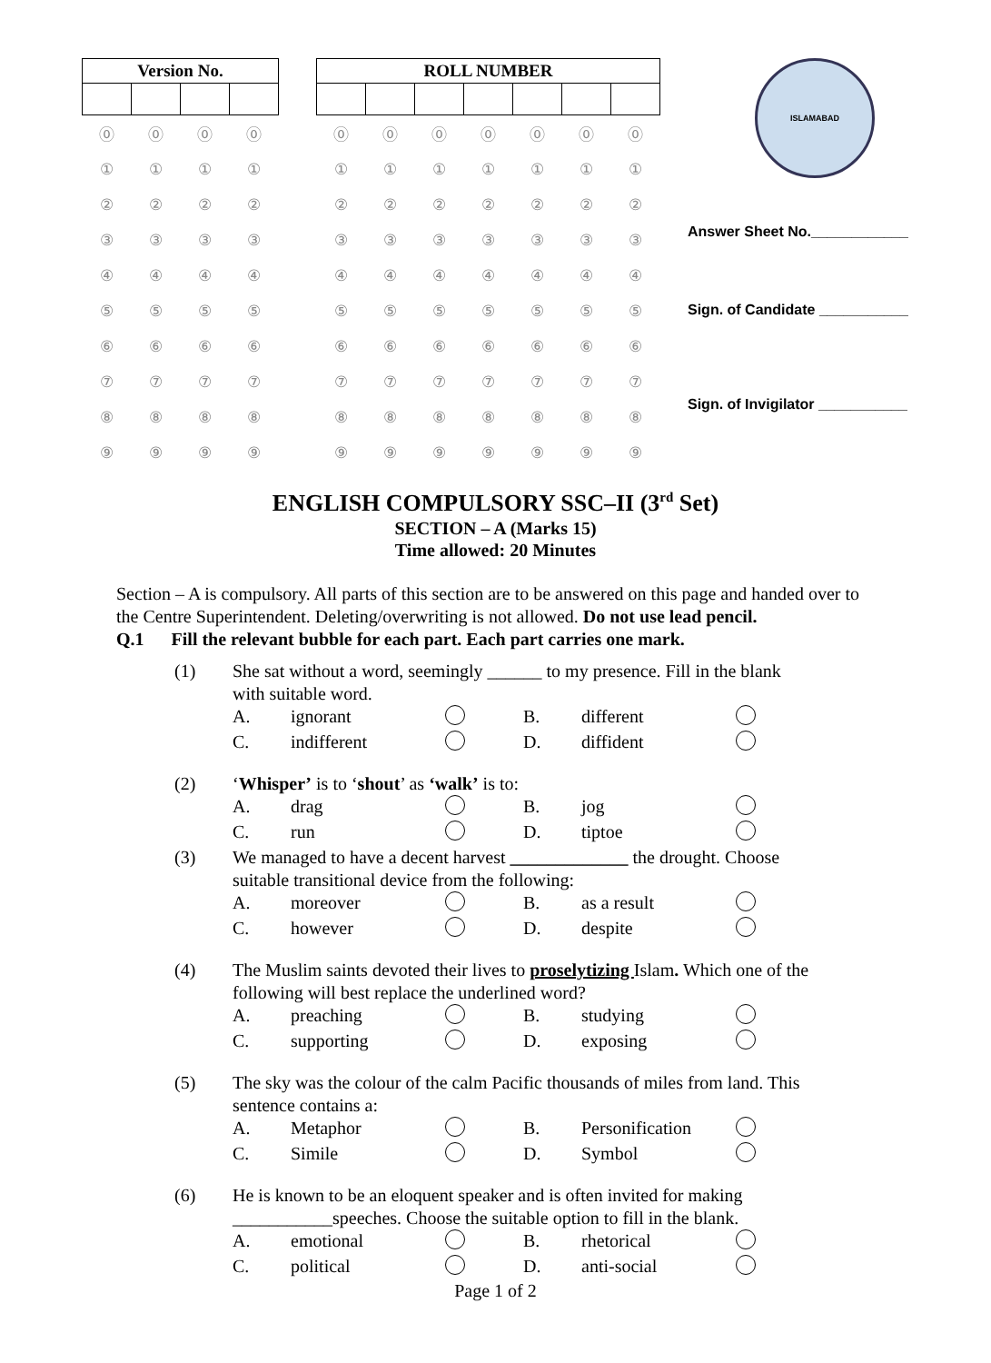| Version No. | | | |
| --- | --- | --- | --- |
| ⓪ | ⓪ | ⓪ | ⓪ |
| ① | ① | ① | ① |
| ② | ② | ② | ② |
| ③ | ③ | ③ | ③ |
| ④ | ④ | ④ | ④ |
| ⑤ | ⑤ | ⑤ | ⑤ |
| ⑥ | ⑥ | ⑥ | ⑥ |
| ⑦ | ⑦ | ⑦ | ⑦ |
| ⑧ | ⑧ | ⑧ | ⑧ |
| ⑨ | ⑨ | ⑨ | ⑨ |
| ROLL NUMBER | | | | | | |
| --- | --- | --- | --- | --- | --- | --- |
| ⓪ | ⓪ | ⓪ | ⓪ | ⓪ | ⓪ | ⓪ |
| ① | ① | ① | ① | ① | ① | ① |
| ② | ② | ② | ② | ② | ② | ② |
| ③ | ③ | ③ | ③ | ③ | ③ | ③ |
| ④ | ④ | ④ | ④ | ④ | ④ | ④ |
| ⑤ | ⑤ | ⑤ | ⑤ | ⑤ | ⑤ | ⑤ |
| ⑥ | ⑥ | ⑥ | ⑥ | ⑥ | ⑥ | ⑥ |
| ⑦ | ⑦ | ⑦ | ⑦ | ⑦ | ⑦ | ⑦ |
| ⑧ | ⑧ | ⑧ | ⑧ | ⑧ | ⑧ | ⑧ |
| ⑨ | ⑨ | ⑨ | ⑨ | ⑨ | ⑨ | ⑨ |
ISLAMABAD
Answer Sheet No.____________
Sign. of Candidate ___________
Sign. of Invigilator ___________
ENGLISH COMPULSORY SSC–II (3<sup>rd</sup> Set)
SECTION – A (Marks 15)
Time allowed: 20 Minutes
Section – A is compulsory. All parts of this section are to be answered on this page and handed over to the Centre Superintendent. Deleting/overwriting is not allowed. Do not use lead pencil.
Q.1 Fill the relevant bubble for each part. Each part carries one mark.
| (1) | She sat without a word, seemingly ______ to my presence. Fill in the blank with suitable word. | | | | | |
| | A. | ignorant | | B. | different | |
| | C. | indifferent | | D. | diffident | |
| (2) | ‘ Whisper’ is to ‘ shout ’ as ‘walk’ is to: | | | | | |
| | A. | drag | | B. | jog | |
| | C. | run | | D. | tiptoe | |
| (3) | We managed to have a decent harvest _____________ the drought. Choose suitable transitional device from the following: | | | | | |
| | A. | moreover | | B. | as a result | |
| | C. | however | | D. | despite | |
| (4) | The Muslim saints devoted their lives to proselytizing Islam . Which one of the following will best replace the underlined word? | | | | | |
| | A. | preaching | | B. | studying | |
| | C. | supporting | | D. | exposing | |
| (5) | The sky was the colour of the calm Pacific thousands of miles from land. This sentence contains a: | | | | | |
| | A. | Metaphor | | B. | Personification | |
| | C. | Simile | | D. | Symbol | |
| (6) | He is known to be an eloquent speaker and is often invited for making ___________speeches. Choose the suitable option to fill in the blank. | | | | | |
| | A. | emotional | | B. | rhetorical | |
| | C. | political | | D. | anti-social | |
Page 1 of 2